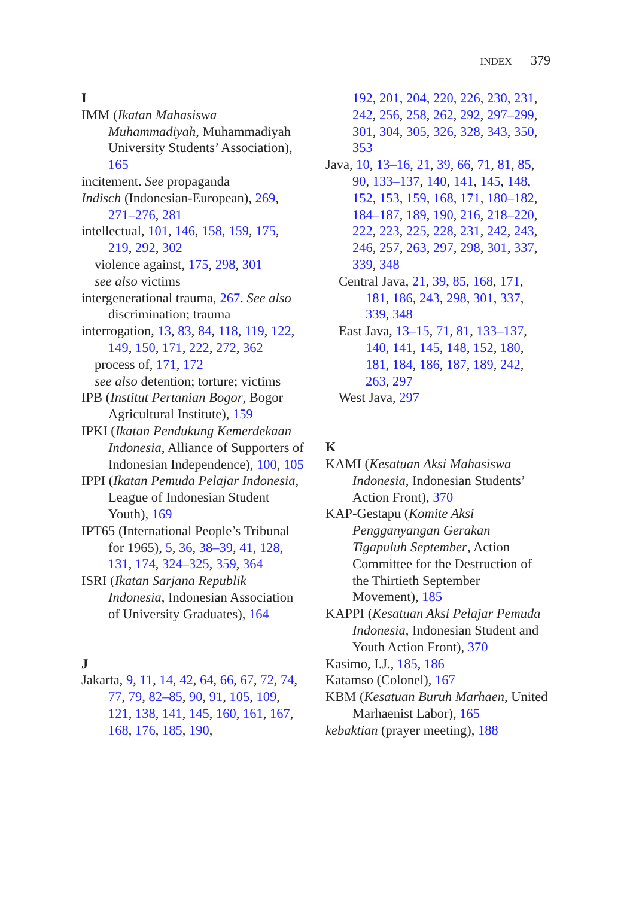INDEX 379
I
IMM (Ikatan Mahasiswa Muhammadiyah, Muhammadiyah University Students’ Association), 165
incitement. See propaganda
Indisch (Indonesian-European), 269, 271–276, 281
intellectual, 101, 146, 158, 159, 175, 219, 292, 302
violence against, 175, 298, 301
see also victims
intergenerational trauma, 267. See also discrimination; trauma
interrogation, 13, 83, 84, 118, 119, 122, 149, 150, 171, 222, 272, 362
process of, 171, 172
see also detention; torture; victims
IPB (Institut Pertanian Bogor, Bogor Agricultural Institute), 159
IPKI (Ikatan Pendukung Kemerdekaan Indonesia, Alliance of Supporters of Indonesian Independence), 100, 105
IPPI (Ikatan Pemuda Pelajar Indonesia, League of Indonesian Student Youth), 169
IPT65 (International People’s Tribunal for 1965), 5, 36, 38–39, 41, 128, 131, 174, 324–325, 359, 364
ISRI (Ikatan Sarjana Republik Indonesia, Indonesian Association of University Graduates), 164
J
Jakarta, 9, 11, 14, 42, 64, 66, 67, 72, 74, 77, 79, 82–85, 90, 91, 105, 109, 121, 138, 141, 145, 160, 161, 167, 168, 176, 185, 190,
192, 201, 204, 220, 226, 230, 231, 242, 256, 258, 262, 292, 297–299, 301, 304, 305, 326, 328, 343, 350, 353
Java, 10, 13–16, 21, 39, 66, 71, 81, 85, 90, 133–137, 140, 141, 145, 148, 152, 153, 159, 168, 171, 180–182, 184–187, 189, 190, 216, 218–220, 222, 223, 225, 228, 231, 242, 243, 246, 257, 263, 297, 298, 301, 337, 339, 348
Central Java, 21, 39, 85, 168, 171, 181, 186, 243, 298, 301, 337, 339, 348
East Java, 13–15, 71, 81, 133–137, 140, 141, 145, 148, 152, 180, 181, 184, 186, 187, 189, 242, 263, 297
West Java, 297
K
KAMI (Kesatuan Aksi Mahasiswa Indonesia, Indonesian Students’ Action Front), 370
KAP-Gestapu (Komite Aksi Pengganyangan Gerakan Tigapuluh September, Action Committee for the Destruction of the Thirtieth September Movement), 185
KAPPI (Kesatuan Aksi Pelajar Pemuda Indonesia, Indonesian Student and Youth Action Front), 370
Kasimo, I.J., 185, 186
Katamso (Colonel), 167
KBM (Kesatuan Buruh Marhaen, United Marhaenist Labor), 165
kebaktian (prayer meeting), 188